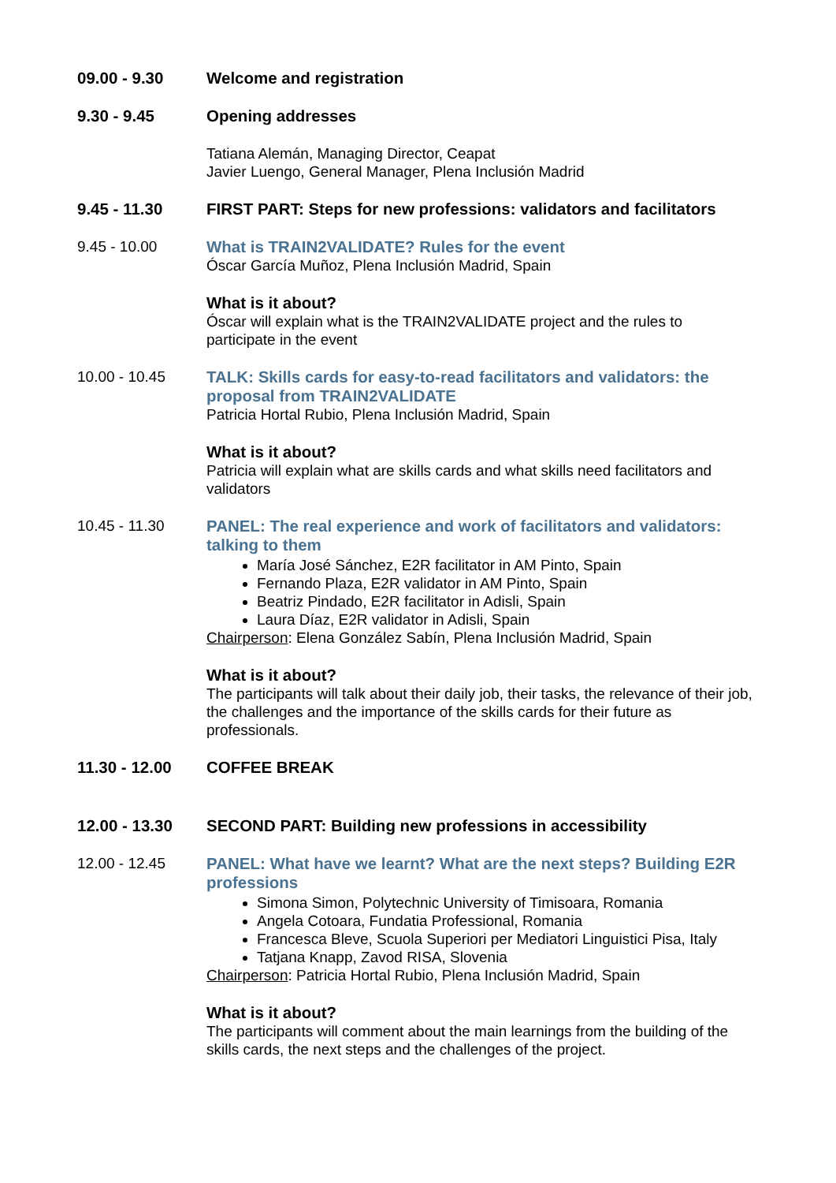09.00 - 9.30 Welcome and registration
9.30 - 9.45 Opening addresses
Tatiana Alemán, Managing Director, Ceapat
Javier Luengo, General Manager, Plena Inclusión Madrid
9.45 - 11.30 FIRST PART: Steps for new professions: validators and facilitators
9.45 - 10.00
What is TRAIN2VALIDATE? Rules for the event
Óscar García Muñoz, Plena Inclusión Madrid, Spain
What is it about?
Óscar will explain what is the TRAIN2VALIDATE project and the rules to participate in the event
10.00 - 10.45
TALK: Skills cards for easy-to-read facilitators and validators: the proposal from TRAIN2VALIDATE
Patricia Hortal Rubio, Plena Inclusión Madrid, Spain
What is it about?
Patricia will explain what are skills cards and what skills need facilitators and validators
10.45 - 11.30
PANEL: The real experience and work of facilitators and validators: talking to them
María José Sánchez, E2R facilitator in AM Pinto, Spain
Fernando Plaza, E2R validator in AM Pinto, Spain
Beatriz Pindado, E2R facilitator in Adisli, Spain
Laura Díaz, E2R validator in Adisli, Spain
Chairperson: Elena González Sabín, Plena Inclusión Madrid, Spain
What is it about?
The participants will talk about their daily job, their tasks, the relevance of their job, the challenges and the importance of the skills cards for their future as professionals.
11.30 - 12.00 COFFEE BREAK
12.00 - 13.30 SECOND PART: Building new professions in accessibility
12.00 - 12.45
PANEL: What have we learnt? What are the next steps? Building E2R professions
Simona Simon, Polytechnic University of Timisoara, Romania
Angela Cotoara, Fundatia Professional, Romania
Francesca Bleve, Scuola Superiori per Mediatori Linguistici Pisa, Italy
Tatjana Knapp, Zavod RISA, Slovenia
Chairperson: Patricia Hortal Rubio, Plena Inclusión Madrid, Spain
What is it about?
The participants will comment about the main learnings from the building of the skills cards, the next steps and the challenges of the project.